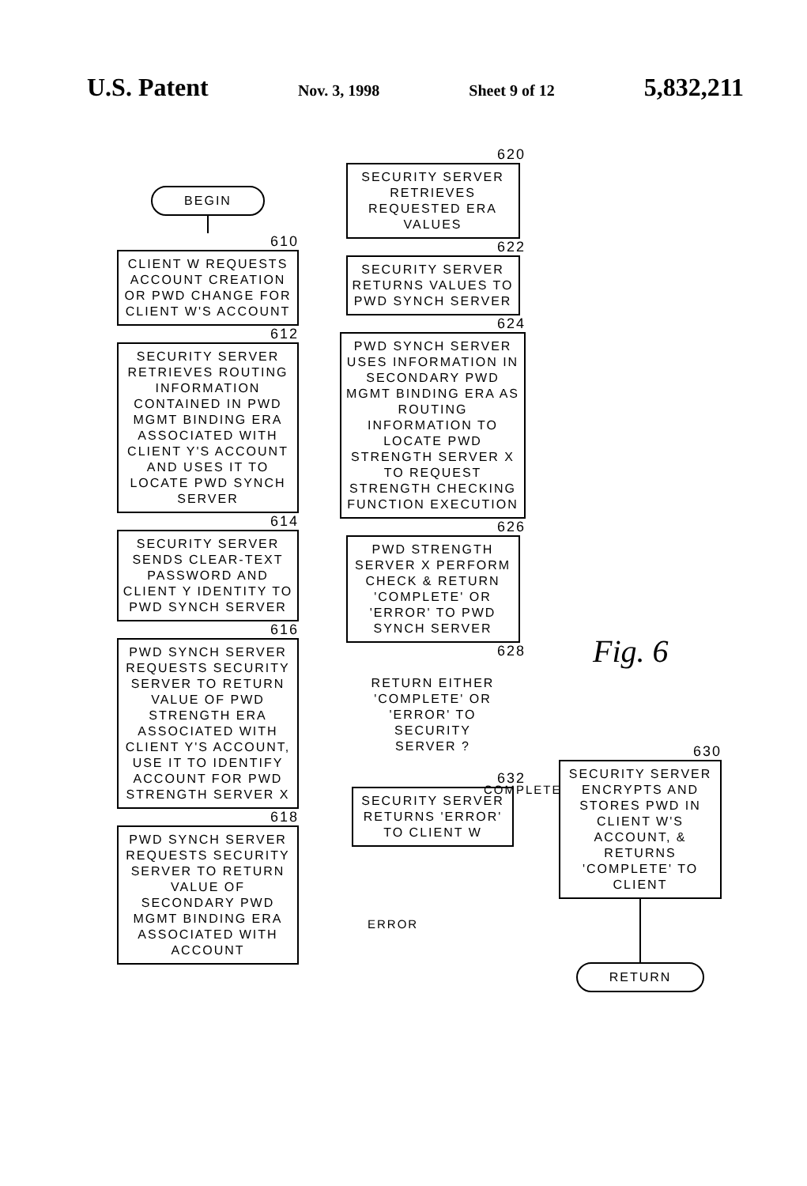U.S. Patent Nov. 3, 1998 Sheet 9 of 12 5,832,211
BEGIN
610
CLIENT W REQUESTS ACCOUNT CREATION OR PWD CHANGE FOR CLIENT W'S ACCOUNT
612
SECURITY SERVER RETRIEVES ROUTING INFORMATION CONTAINED IN PWD MGMT BINDING ERA ASSOCIATED WITH CLIENT Y'S ACCOUNT AND USES IT TO LOCATE PWD SYNCH SERVER
614
SECURITY SERVER SENDS CLEAR-TEXT PASSWORD AND CLIENT Y IDENTITY TO PWD SYNCH SERVER
616
PWD SYNCH SERVER REQUESTS SECURITY SERVER TO RETURN VALUE OF PWD STRENGTH ERA ASSOCIATED WITH CLIENT Y'S ACCOUNT, USE IT TO IDENTIFY ACCOUNT FOR PWD STRENGTH SERVER X
618
PWD SYNCH SERVER REQUESTS SECURITY SERVER TO RETURN VALUE OF SECONDARY PWD MGMT BINDING ERA ASSOCIATED WITH ACCOUNT
620
SECURITY SERVER RETRIEVES REQUESTED ERA VALUES
622
SECURITY SERVER RETURNS VALUES TO PWD SYNCH SERVER
624
PWD SYNCH SERVER USES INFORMATION IN SECONDARY PWD MGMT BINDING ERA AS ROUTING INFORMATION TO LOCATE PWD STRENGTH SERVER X TO REQUEST STRENGTH CHECKING FUNCTION EXECUTION
626
PWD STRENGTH SERVER X PERFORM CHECK & RETURN 'COMPLETE' OR 'ERROR' TO PWD SYNCH SERVER
628
RETURN EITHER 'COMPLETE' OR 'ERROR' TO SECURITY SERVER ?
632
SECURITY SERVER RETURNS 'ERROR' TO CLIENT W
COMPLETE
ERROR
Fig. 6
630
SECURITY SERVER ENCRYPTS AND STORES PWD IN CLIENT W'S ACCOUNT, & RETURNS 'COMPLETE' TO CLIENT
RETURN